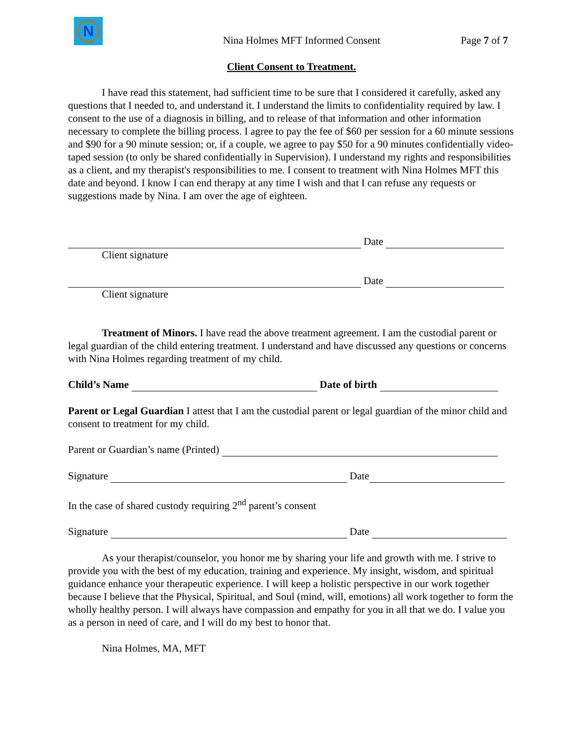N
Nina Holmes MFT Informed Consent Page 7 of 7
Client Consent to Treatment.
I have read this statement, had sufficient time to be sure that I considered it carefully, asked any questions that I needed to, and understand it. I understand the limits to confidentiality required by law. I consent to the use of a diagnosis in billing, and to release of that information and other information necessary to complete the billing process. I agree to pay the fee of $60 per session for a 60 minute sessions and $90 for a 90 minute session; or, if a couple, we agree to pay $50 for a 90 minutes confidentially video-taped session (to only be shared confidentially in Supervision). I understand my rights and responsibilities as a client, and my therapist's responsibilities to me. I consent to treatment with Nina Holmes MFT this date and beyond. I know I can end therapy at any time I wish and that I can refuse any requests or suggestions made by Nina. I am over the age of eighteen.
Date
Client signature
Date
Client signature
Treatment of Minors. I have read the above treatment agreement. I am the custodial parent or legal guardian of the child entering treatment. I understand and have discussed any questions or concerns with Nina Holmes regarding treatment of my child.
Child’s Name Date of birth
Parent or Legal Guardian I attest that I am the custodial parent or legal guardian of the minor child and consent to treatment for my child.
Parent or Guardian’s name (Printed)
Signature Date
In the case of shared custody requiring 2<sup>nd</sup> parent’s consent
Signature Date
As your therapist/counselor, you honor me by sharing your life and growth with me. I strive to provide you with the best of my education, training and experience. My insight, wisdom, and spiritual guidance enhance your therapeutic experience. I will keep a holistic perspective in our work together because I believe that the Physical, Spiritual, and Soul (mind, will, emotions) all work together to form the wholly healthy person. I will always have compassion and empathy for you in all that we do. I value you as a person in need of care, and I will do my best to honor that.
Nina Holmes, MA, MFT